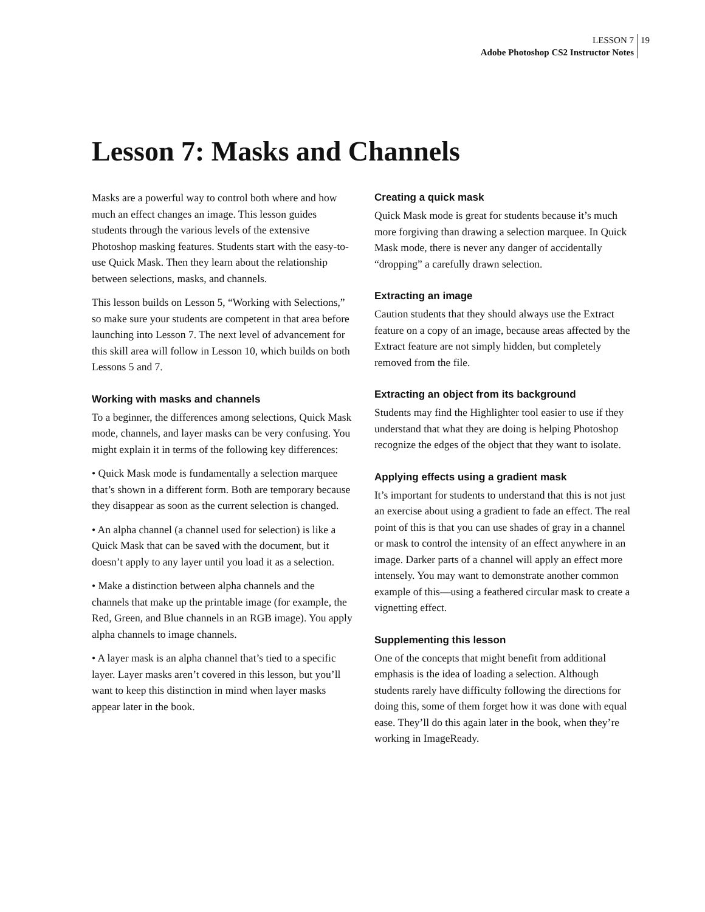LESSON 7 19
Adobe Photoshop CS2 Instructor Notes
Lesson 7: Masks and Channels
Masks are a powerful way to control both where and how much an effect changes an image. This lesson guides students through the various levels of the extensive Photoshop masking features. Students start with the easy-to-use Quick Mask. Then they learn about the relationship between selections, masks, and channels.
This lesson builds on Lesson 5, “Working with Selections,” so make sure your students are competent in that area before launching into Lesson 7. The next level of advancement for this skill area will follow in Lesson 10, which builds on both Lessons 5 and 7.
Working with masks and channels
To a beginner, the differences among selections, Quick Mask mode, channels, and layer masks can be very confusing. You might explain it in terms of the following key differences:
• Quick Mask mode is fundamentally a selection marquee that’s shown in a different form. Both are temporary because they disappear as soon as the current selection is changed.
• An alpha channel (a channel used for selection) is like a Quick Mask that can be saved with the document, but it doesn’t apply to any layer until you load it as a selection.
• Make a distinction between alpha channels and the channels that make up the printable image (for example, the Red, Green, and Blue channels in an RGB image). You apply alpha channels to image channels.
• A layer mask is an alpha channel that’s tied to a specific layer. Layer masks aren’t covered in this lesson, but you’ll want to keep this distinction in mind when layer masks appear later in the book.
Creating a quick mask
Quick Mask mode is great for students because it’s much more forgiving than drawing a selection marquee. In Quick Mask mode, there is never any danger of accidentally “dropping” a carefully drawn selection.
Extracting an image
Caution students that they should always use the Extract feature on a copy of an image, because areas affected by the Extract feature are not simply hidden, but completely removed from the file.
Extracting an object from its background
Students may find the Highlighter tool easier to use if they understand that what they are doing is helping Photoshop recognize the edges of the object that they want to isolate.
Applying effects using a gradient mask
It’s important for students to understand that this is not just an exercise about using a gradient to fade an effect. The real point of this is that you can use shades of gray in a channel or mask to control the intensity of an effect anywhere in an image. Darker parts of a channel will apply an effect more intensely. You may want to demonstrate another common example of this—using a feathered circular mask to create a vignetting effect.
Supplementing this lesson
One of the concepts that might benefit from additional emphasis is the idea of loading a selection. Although students rarely have difficulty following the directions for doing this, some of them forget how it was done with equal ease. They’ll do this again later in the book, when they’re working in ImageReady.